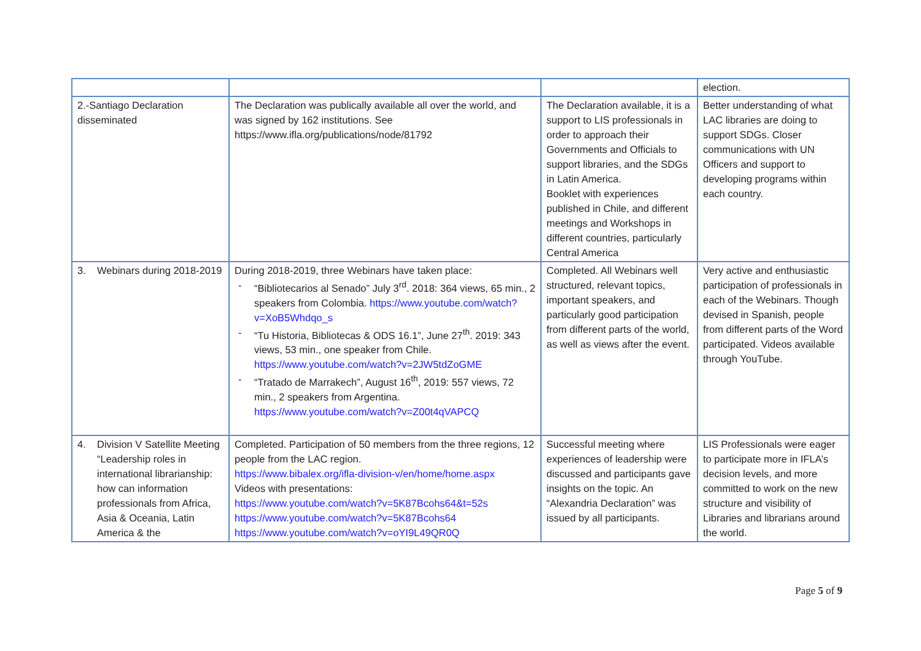| | | | election. |
| 2.-Santiago Declaration disseminated | The Declaration was publically available all over the world, and was signed by 162 institutions. See https://www.ifla.org/publications/node/81792 | The Declaration available, it is a support to LIS professionals in order to approach their Governments and Officials to support libraries, and the SDGs in Latin America. Booklet with experiences published in Chile, and different meetings and Workshops in different countries, particularly Central America | Better understanding of what LAC libraries are doing to support SDGs. Closer communications with UN Officers and support to developing programs within each country. |
| 3. Webinars during 2018-2019 | During 2018-2019, three Webinars have taken place: - “Bibliotecarios al Senado” July 3<sup>rd</sup>. 2018: 364 views, 65 min., 2 speakers from Colombia. https://www.youtube.com/watch?v=XoB5Whdqo_s - “Tu Historia, Bibliotecas & ODS 16.1”, June 27<sup>th</sup>. 2019: 343 views, 53 min., one speaker from Chile. https://www.youtube.com/watch?v=2JW5tdZoGME - “Tratado de Marrakech”, August 16<sup>th</sup>, 2019: 557 views, 72 min., 2 speakers from Argentina. https://www.youtube.com/watch?v=Z00t4qVAPCQ | Completed. All Webinars well structured, relevant topics, important speakers, and particularly good participation from different parts of the world, as well as views after the event. | Very active and enthusiastic participation of professionals in each of the Webinars. Though devised in Spanish, people from different parts of the Word participated. Videos available through YouTube. |
| 4. Division V Satellite Meeting “Leadership roles in international librarianship: how can information professionals from Africa, Asia & Oceania, Latin America & the | Completed. Participation of 50 members from the three regions, 12 people from the LAC region. https://www.bibalex.org/ifla-division-v/en/home/home.aspx Videos with presentations: https://www.youtube.com/watch?v=5K87Bcohs64&t=52s https://www.youtube.com/watch?v=5K87Bcohs64 https://www.youtube.com/watch?v=oYI9L49QR0Q | Successful meeting where experiences of leadership were discussed and participants gave insights on the topic. An “Alexandria Declaration” was issued by all participants. | LIS Professionals were eager to participate more in IFLA’s decision levels, and more committed to work on the new structure and visibility of Libraries and librarians around the world. |
Page 5 of 9